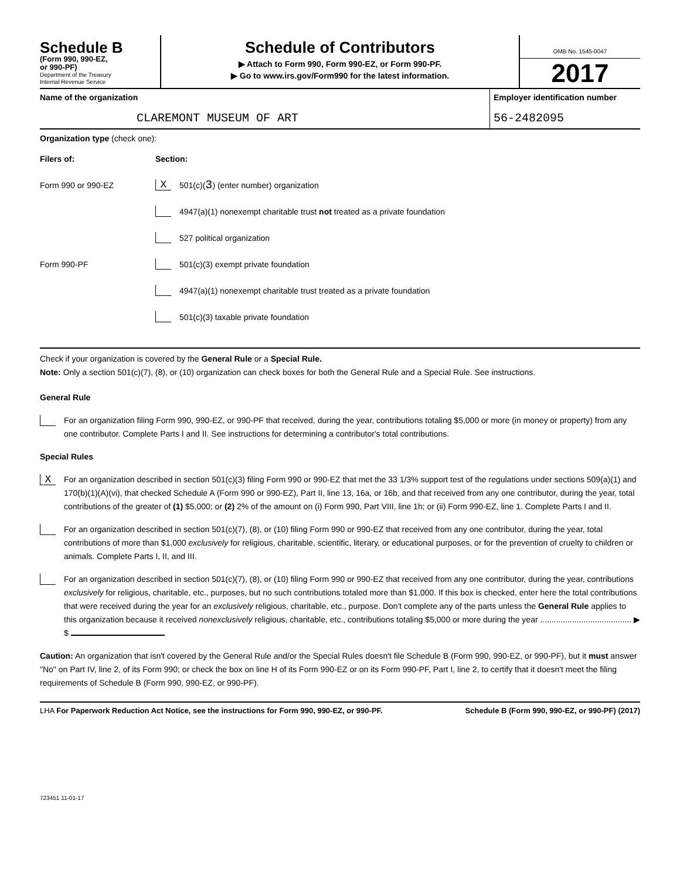Schedule B
(Form 990, 990-EZ,
or 990-PF)
Department of the Treasury
Internal Revenue Service
Schedule of Contributors
▶ Attach to Form 990, Form 990-EZ, or Form 990-PF.
▶ Go to www.irs.gov/Form990 for the latest information.
OMB No. 1545-0047
2017
Name of the organization
CLAREMONT MUSEUM OF ART
Employer identification number
56-2482095
Organization type (check one):
Filers of: Section:
Form 990 or 990-EZ
X 501(c)( 3 ) (enter number) organization
4947(a)(1) nonexempt charitable trust not treated as a private foundation
527 political organization
Form 990-PF
501(c)(3) exempt private foundation
4947(a)(1) nonexempt charitable trust treated as a private foundation
501(c)(3) taxable private foundation
Check if your organization is covered by the General Rule or a Special Rule.
Note: Only a section 501(c)(7), (8), or (10) organization can check boxes for both the General Rule and a Special Rule. See instructions.
General Rule
For an organization filing Form 990, 990-EZ, or 990-PF that received, during the year, contributions totaling $5,000 or more (in money or property) from any one contributor. Complete Parts I and II. See instructions for determining a contributor's total contributions.
Special Rules
X
For an organization described in section 501(c)(3) filing Form 990 or 990-EZ that met the 33 1/3% support test of the regulations under sections 509(a)(1) and 170(b)(1)(A)(vi), that checked Schedule A (Form 990 or 990-EZ), Part II, line 13, 16a, or 16b, and that received from any one contributor, during the year, total contributions of the greater of (1) $5,000; or (2) 2% of the amount on (i) Form 990, Part VIII, line 1h; or (ii) Form 990-EZ, line 1. Complete Parts I and II.
For an organization described in section 501(c)(7), (8), or (10) filing Form 990 or 990-EZ that received from any one contributor, during the year, total contributions of more than $1,000 exclusively for religious, charitable, scientific, literary, or educational purposes, or for the prevention of cruelty to children or animals. Complete Parts I, II, and III.
For an organization described in section 501(c)(7), (8), or (10) filing Form 990 or 990-EZ that received from any one contributor, during the year, contributions exclusively for religious, charitable, etc., purposes, but no such contributions totaled more than $1,000. If this box is checked, enter here the total contributions that were received during the year for an exclusively religious, charitable, etc., purpose. Don't complete any of the parts unless the General Rule applies to this organization because it received nonexclusively religious, charitable, etc., contributions totaling $5,000 or more during the year ........................................ ▶ $
Caution: An organization that isn't covered by the General Rule and/or the Special Rules doesn't file Schedule B (Form 990, 990-EZ, or 990-PF), but it must answer "No" on Part IV, line 2, of its Form 990; or check the box on line H of its Form 990-EZ or on its Form 990-PF, Part I, line 2, to certify that it doesn't meet the filing requirements of Schedule B (Form 990, 990-EZ, or 990-PF).
LHA For Paperwork Reduction Act Notice, see the instructions for Form 990, 990-EZ, or 990-PF. Schedule B (Form 990, 990-EZ, or 990-PF) (2017)
723451 11-01-17